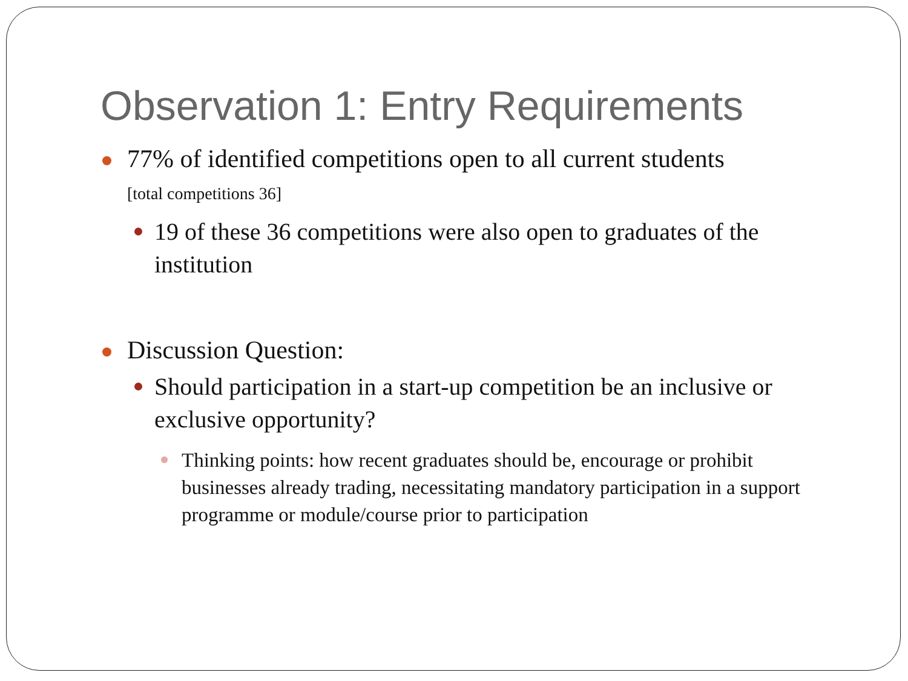Observation 1: Entry Requirements
77% of identified competitions open to all current students
[total competitions 36]
19 of these 36 competitions were also open to graduates of the institution
Discussion Question:
Should participation in a start-up competition be an inclusive or exclusive opportunity?
Thinking points: how recent graduates should be, encourage or prohibit businesses already trading, necessitating mandatory participation in a support programme or module/course prior to participation